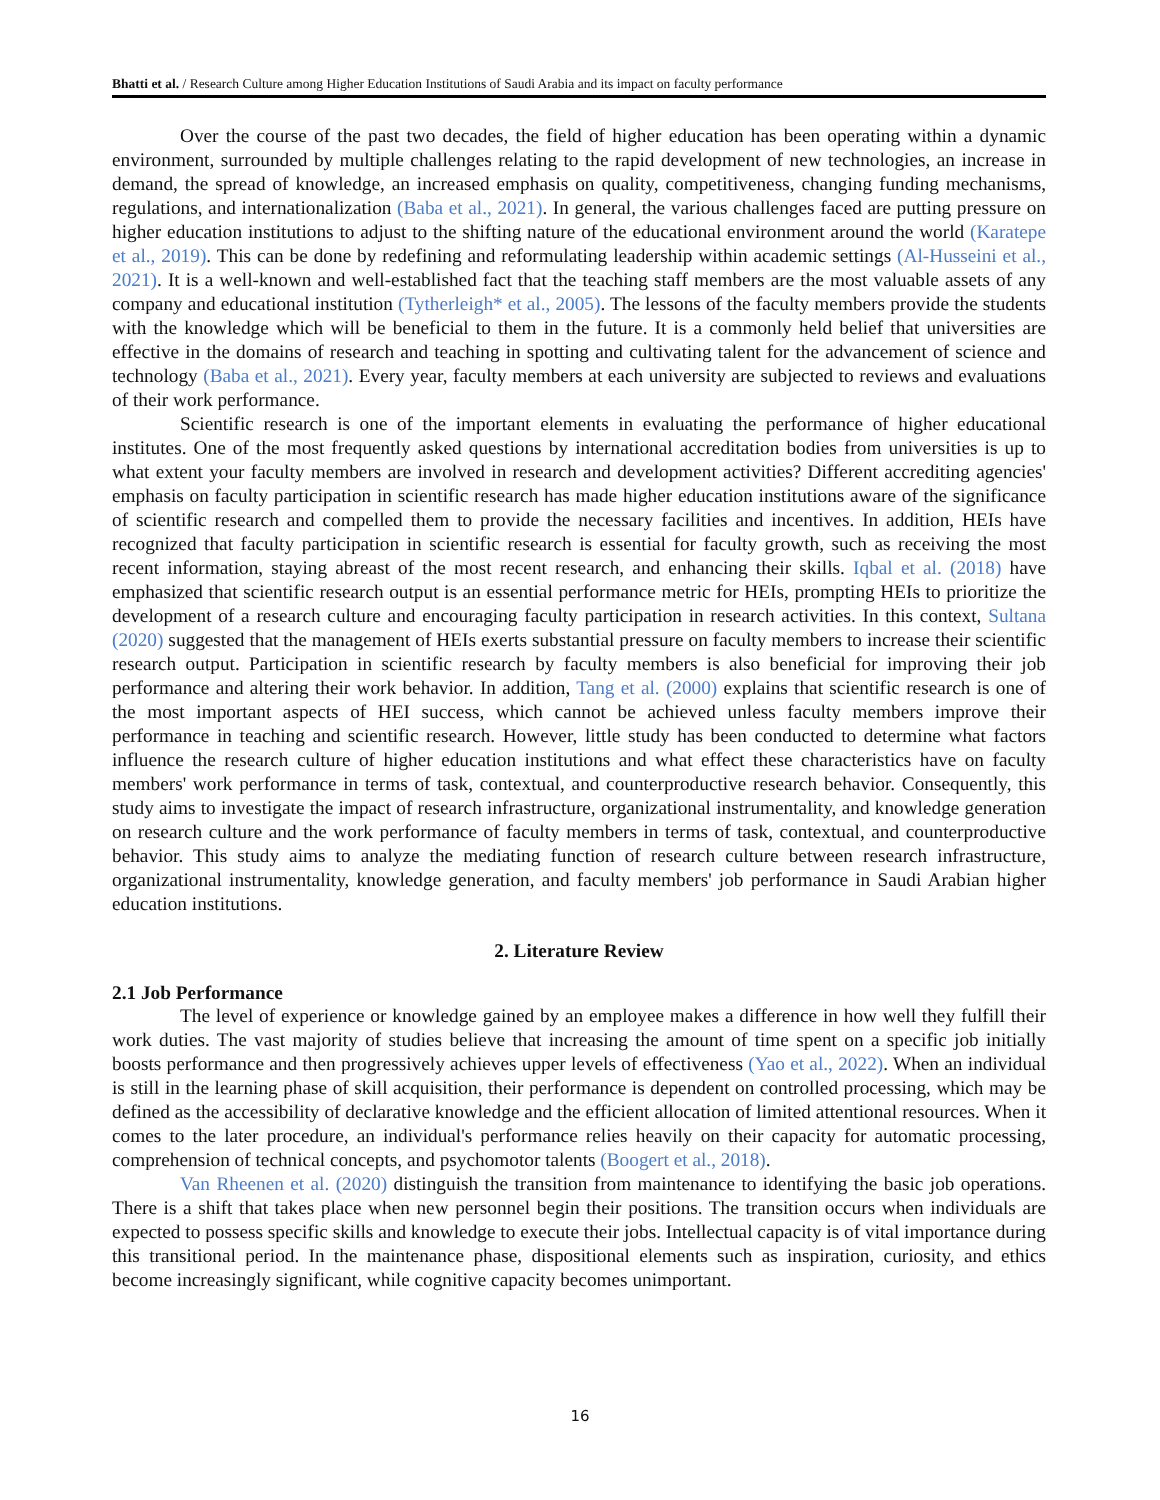Bhatti et al. / Research Culture among Higher Education Institutions of Saudi Arabia and its impact on faculty performance
Over the course of the past two decades, the field of higher education has been operating within a dynamic environment, surrounded by multiple challenges relating to the rapid development of new technologies, an increase in demand, the spread of knowledge, an increased emphasis on quality, competitiveness, changing funding mechanisms, regulations, and internationalization (Baba et al., 2021). In general, the various challenges faced are putting pressure on higher education institutions to adjust to the shifting nature of the educational environment around the world (Karatepe et al., 2019). This can be done by redefining and reformulating leadership within academic settings (Al-Husseini et al., 2021). It is a well-known and well-established fact that the teaching staff members are the most valuable assets of any company and educational institution (Tytherleigh* et al., 2005). The lessons of the faculty members provide the students with the knowledge which will be beneficial to them in the future. It is a commonly held belief that universities are effective in the domains of research and teaching in spotting and cultivating talent for the advancement of science and technology (Baba et al., 2021). Every year, faculty members at each university are subjected to reviews and evaluations of their work performance.
Scientific research is one of the important elements in evaluating the performance of higher educational institutes. One of the most frequently asked questions by international accreditation bodies from universities is up to what extent your faculty members are involved in research and development activities? Different accrediting agencies' emphasis on faculty participation in scientific research has made higher education institutions aware of the significance of scientific research and compelled them to provide the necessary facilities and incentives. In addition, HEIs have recognized that faculty participation in scientific research is essential for faculty growth, such as receiving the most recent information, staying abreast of the most recent research, and enhancing their skills. Iqbal et al. (2018) have emphasized that scientific research output is an essential performance metric for HEIs, prompting HEIs to prioritize the development of a research culture and encouraging faculty participation in research activities. In this context, Sultana (2020) suggested that the management of HEIs exerts substantial pressure on faculty members to increase their scientific research output. Participation in scientific research by faculty members is also beneficial for improving their job performance and altering their work behavior. In addition, Tang et al. (2000) explains that scientific research is one of the most important aspects of HEI success, which cannot be achieved unless faculty members improve their performance in teaching and scientific research. However, little study has been conducted to determine what factors influence the research culture of higher education institutions and what effect these characteristics have on faculty members' work performance in terms of task, contextual, and counterproductive research behavior. Consequently, this study aims to investigate the impact of research infrastructure, organizational instrumentality, and knowledge generation on research culture and the work performance of faculty members in terms of task, contextual, and counterproductive behavior. This study aims to analyze the mediating function of research culture between research infrastructure, organizational instrumentality, knowledge generation, and faculty members' job performance in Saudi Arabian higher education institutions.
2. Literature Review
2.1 Job Performance
The level of experience or knowledge gained by an employee makes a difference in how well they fulfill their work duties. The vast majority of studies believe that increasing the amount of time spent on a specific job initially boosts performance and then progressively achieves upper levels of effectiveness (Yao et al., 2022). When an individual is still in the learning phase of skill acquisition, their performance is dependent on controlled processing, which may be defined as the accessibility of declarative knowledge and the efficient allocation of limited attentional resources. When it comes to the later procedure, an individual's performance relies heavily on their capacity for automatic processing, comprehension of technical concepts, and psychomotor talents (Boogert et al., 2018).
Van Rheenen et al. (2020) distinguish the transition from maintenance to identifying the basic job operations. There is a shift that takes place when new personnel begin their positions. The transition occurs when individuals are expected to possess specific skills and knowledge to execute their jobs. Intellectual capacity is of vital importance during this transitional period. In the maintenance phase, dispositional elements such as inspiration, curiosity, and ethics become increasingly significant, while cognitive capacity becomes unimportant.
16